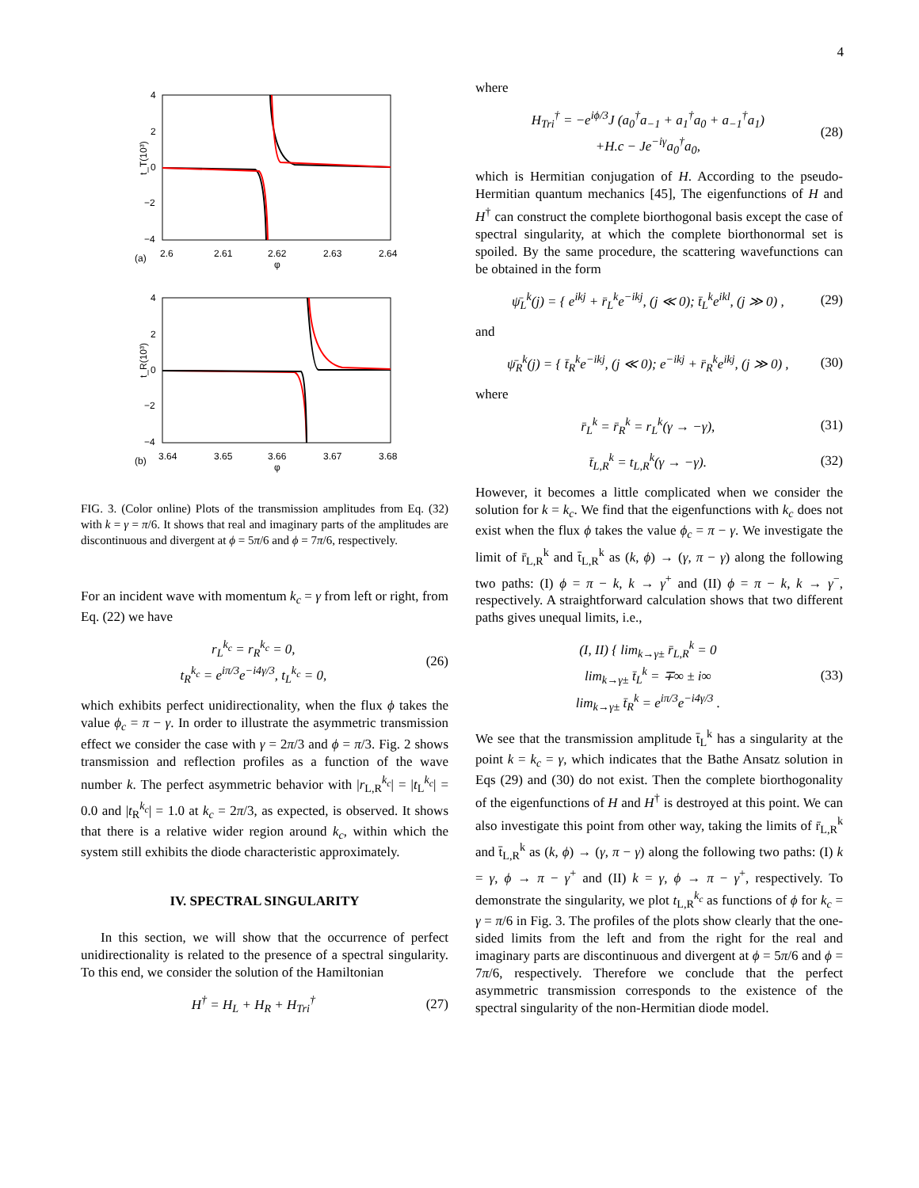4
4
2
0
−2
−4
t_T(10³)
2.6
2.61
2.62
2.63
2.64
(a)
φ
4
2
0
−2
−4
t_R(10³)
3.64
3.65
3.66
3.67
3.68
(b)
φ
FIG. 3. (Color online) Plots of the transmission amplitudes from Eq. (32) with k = γ = π/6. It shows that real and imaginary parts of the amplitudes are discontinuous and divergent at ϕ = 5π/6 and ϕ = 7π/6, respectively.
For an incident wave with momentum k<sub>c</sub> = γ from left or right, from Eq. (22) we have
r<sub>L</sub><sup>k<sub>c</sub></sup> = r<sub>R</sub><sup>k<sub>c</sub></sup> = 0,
t<sub>R</sub><sup>k<sub>c</sub></sup> = e<sup>iπ/3</sup>e<sup>−i4γ/3</sup>, t<sub>L</sub><sup>k<sub>c</sub></sup> = 0, (26)
which exhibits perfect unidirectionality, when the flux ϕ takes the value ϕ<sub>c</sub> = π − γ. In order to illustrate the asymmetric transmission effect we consider the case with γ = 2π/3 and ϕ = π/3. Fig. 2 shows transmission and reflection profiles as a function of the wave number k. The perfect asymmetric behavior with |r<sub>L,R</sub><sup>k<sub>c</sub></sup>| = |t<sub>L</sub><sup>k<sub>c</sub></sup>| = 0.0 and |t<sub>R</sub><sup>k<sub>c</sub></sup>| = 1.0 at k<sub>c</sub> = 2π/3, as expected, is observed. It shows that there is a relative wider region around k<sub>c</sub>, within which the system still exhibits the diode characteristic approximately.
IV. SPECTRAL SINGULARITY
In this section, we will show that the occurrence of perfect unidirectionality is related to the presence of a spectral singularity. To this end, we consider the solution of the Hamiltonian
H<sup>†</sup> = H<sub>L</sub> + H<sub>R</sub> + H<sub>Tri</sub><sup>†</sup> (27)
where
H<sub>Tri</sub><sup>†</sup> = −e<sup>iϕ/3</sup>J (a<sub>0</sub><sup>†</sup>a<sub>−1</sub> + a<sub>1</sub><sup>†</sup>a<sub>0</sub> + a<sub>−1</sub><sup>†</sup>a<sub>1</sub>)
+H.c − Je<sup>−iγ</sup>a<sub>0</sub><sup>†</sup>a<sub>0</sub>, (28)
which is Hermitian conjugation of H. According to the pseudo-Hermitian quantum mechanics [45], The eigenfunctions of H and H<sup>†</sup> can construct the complete biorthogonal basis except the case of spectral singularity, at which the complete biorthonormal set is spoiled. By the same procedure, the scattering wavefunctions can be obtained in the form
ψ̄<sub>L</sub><sup>k</sup>(j) = { e<sup>ikj</sup> + r̄<sub>L</sub><sup>k</sup>e<sup>−ikj</sup>, (j ≪ 0); t̄<sub>L</sub><sup>k</sup>e<sup>ikl</sup>, (j ≫ 0) , (29)
and
ψ̄<sub>R</sub><sup>k</sup>(j) = { t̄<sub>R</sub><sup>k</sup>e<sup>−ikj</sup>, (j ≪ 0); e<sup>−ikj</sup> + r̄<sub>R</sub><sup>k</sup>e<sup>ikj</sup>, (j ≫ 0) , (30)
where
r̄<sub>L</sub><sup>k</sup> = r̄<sub>R</sub><sup>k</sup> = r<sub>L</sub><sup>k</sup>(γ → −γ), (31)
t̄<sub>L,R</sub><sup>k</sup> = t<sub>L,R</sub><sup>k</sup>(γ → −γ). (32)
However, it becomes a little complicated when we consider the solution for k = k<sub>c</sub>. We find that the eigenfunctions with k<sub>c</sub> does not exist when the flux ϕ takes the value ϕ<sub>c</sub> = π − γ. We investigate the limit of r̄<sub>L,R</sub><sup>k</sup> and t̄<sub>L,R</sub><sup>k</sup> as (k, ϕ) → (γ, π − γ) along the following two paths: (I) ϕ = π − k, k → γ<sup>+</sup> and (II) ϕ = π − k, k → γ<sup>−</sup>, respectively. A straightforward calculation shows that two different paths gives unequal limits, i.e.,
(I, II) { lim<sub>k→γ±</sub> r̄<sub>L,R</sub><sup>k</sup> = 0
lim<sub>k→γ±</sub> t̄<sub>L</sub><sup>k</sup> = ∓∞ ± i∞
lim<sub>k→γ±</sub> t̄<sub>R</sub><sup>k</sup> = e<sup>iπ/3</sup>e<sup>−i4γ/3</sup> . (33)
We see that the transmission amplitude t̄<sub>L</sub><sup>k</sup> has a singularity at the point k = k<sub>c</sub> = γ, which indicates that the Bathe Ansatz solution in Eqs (29) and (30) do not exist. Then the complete biorthogonality of the eigenfunctions of H and H<sup>†</sup> is destroyed at this point. We can also investigate this point from other way, taking the limits of r̄<sub>L,R</sub><sup>k</sup> and t̄<sub>L,R</sub><sup>k</sup> as (k, ϕ) → (γ, π − γ) along the following two paths: (I) k = γ, ϕ → π − γ<sup>+</sup> and (II) k = γ, ϕ → π − γ<sup>+</sup>, respectively. To demonstrate the singularity, we plot t<sub>L,R</sub><sup>k<sub>c</sub></sup> as functions of ϕ for k<sub>c</sub> = γ = π/6 in Fig. 3. The profiles of the plots show clearly that the one-sided limits from the left and from the right for the real and imaginary parts are discontinuous and divergent at ϕ = 5π/6 and ϕ = 7π/6, respectively. Therefore we conclude that the perfect asymmetric transmission corresponds to the existence of the spectral singularity of the non-Hermitian diode model.